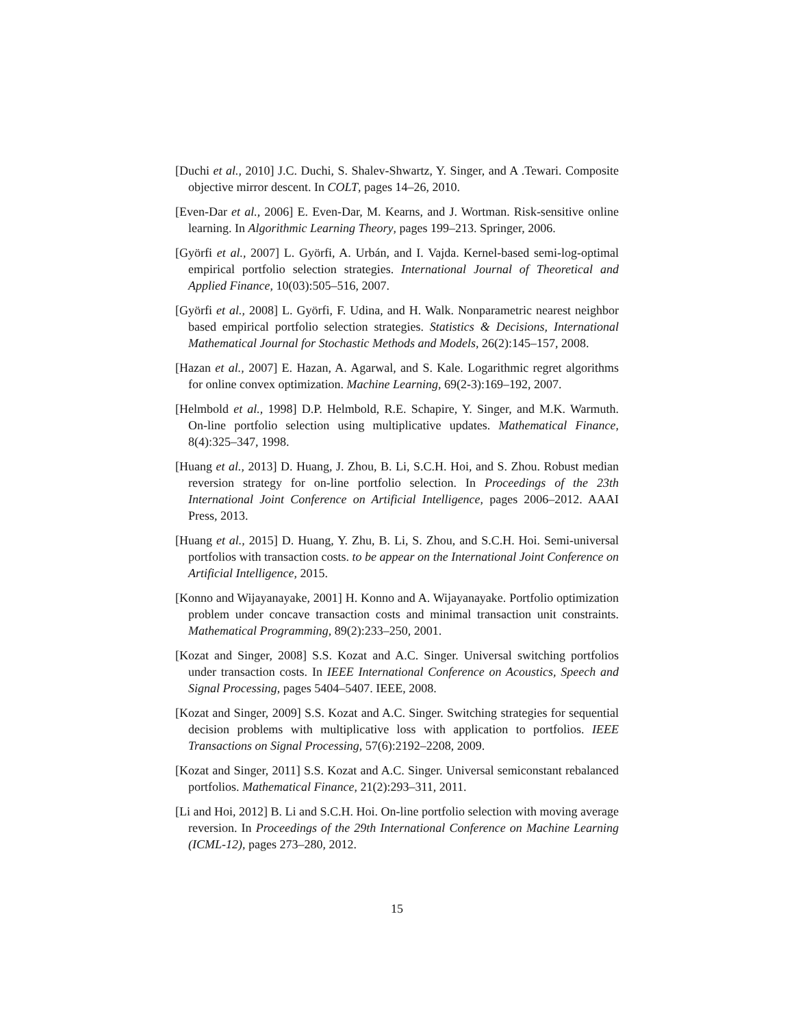[Duchi et al., 2010] J.C. Duchi, S. Shalev-Shwartz, Y. Singer, and A .Tewari. Composite objective mirror descent. In COLT, pages 14–26, 2010.
[Even-Dar et al., 2006] E. Even-Dar, M. Kearns, and J. Wortman. Risk-sensitive online learning. In Algorithmic Learning Theory, pages 199–213. Springer, 2006.
[Györfi et al., 2007] L. Györfi, A. Urbán, and I. Vajda. Kernel-based semi-log-optimal empirical portfolio selection strategies. International Journal of Theoretical and Applied Finance, 10(03):505–516, 2007.
[Györfi et al., 2008] L. Györfi, F. Udina, and H. Walk. Nonparametric nearest neighbor based empirical portfolio selection strategies. Statistics & Decisions, International Mathematical Journal for Stochastic Methods and Models, 26(2):145–157, 2008.
[Hazan et al., 2007] E. Hazan, A. Agarwal, and S. Kale. Logarithmic regret algorithms for online convex optimization. Machine Learning, 69(2-3):169–192, 2007.
[Helmbold et al., 1998] D.P. Helmbold, R.E. Schapire, Y. Singer, and M.K. Warmuth. On-line portfolio selection using multiplicative updates. Mathematical Finance, 8(4):325–347, 1998.
[Huang et al., 2013] D. Huang, J. Zhou, B. Li, S.C.H. Hoi, and S. Zhou. Robust median reversion strategy for on-line portfolio selection. In Proceedings of the 23th International Joint Conference on Artificial Intelligence, pages 2006–2012. AAAI Press, 2013.
[Huang et al., 2015] D. Huang, Y. Zhu, B. Li, S. Zhou, and S.C.H. Hoi. Semi-universal portfolios with transaction costs. to be appear on the International Joint Conference on Artificial Intelligence, 2015.
[Konno and Wijayanayake, 2001] H. Konno and A. Wijayanayake. Portfolio optimization problem under concave transaction costs and minimal transaction unit constraints. Mathematical Programming, 89(2):233–250, 2001.
[Kozat and Singer, 2008] S.S. Kozat and A.C. Singer. Universal switching portfolios under transaction costs. In IEEE International Conference on Acoustics, Speech and Signal Processing, pages 5404–5407. IEEE, 2008.
[Kozat and Singer, 2009] S.S. Kozat and A.C. Singer. Switching strategies for sequential decision problems with multiplicative loss with application to portfolios. IEEE Transactions on Signal Processing, 57(6):2192–2208, 2009.
[Kozat and Singer, 2011] S.S. Kozat and A.C. Singer. Universal semiconstant rebalanced portfolios. Mathematical Finance, 21(2):293–311, 2011.
[Li and Hoi, 2012] B. Li and S.C.H. Hoi. On-line portfolio selection with moving average reversion. In Proceedings of the 29th International Conference on Machine Learning (ICML-12), pages 273–280, 2012.
15